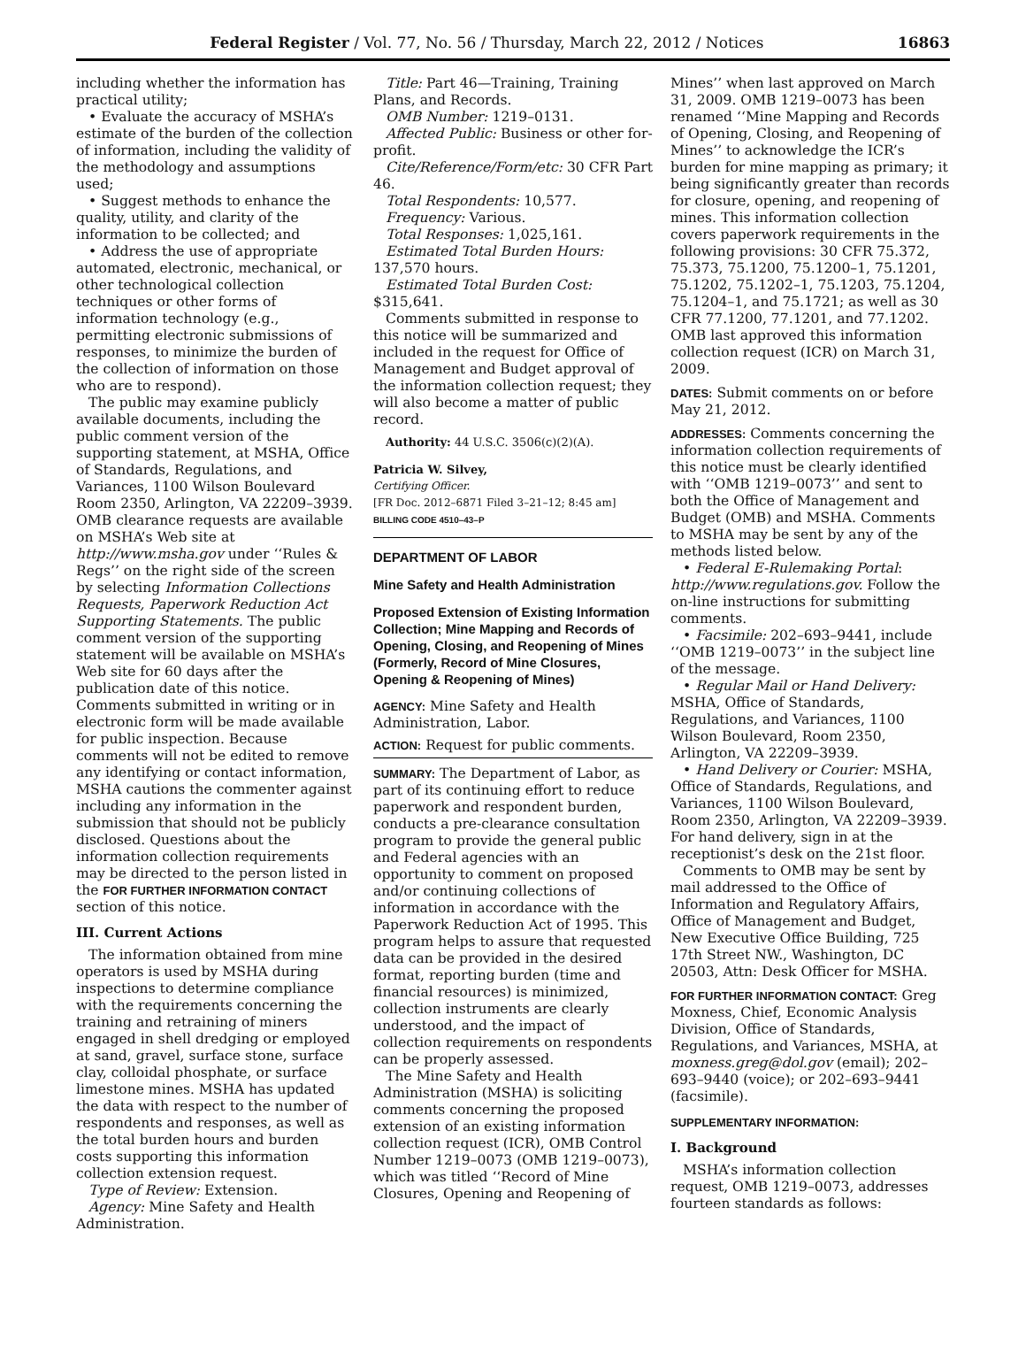Federal Register / Vol. 77, No. 56 / Thursday, March 22, 2012 / Notices 16863
including whether the information has practical utility;
• Evaluate the accuracy of MSHA’s estimate of the burden of the collection of information, including the validity of the methodology and assumptions used;
• Suggest methods to enhance the quality, utility, and clarity of the information to be collected; and
• Address the use of appropriate automated, electronic, mechanical, or other technological collection techniques or other forms of information technology (e.g., permitting electronic submissions of responses, to minimize the burden of the collection of information on those who are to respond).
The public may examine publicly available documents, including the public comment version of the supporting statement, at MSHA, Office of Standards, Regulations, and Variances, 1100 Wilson Boulevard Room 2350, Arlington, VA 22209–3939. OMB clearance requests are available on MSHA’s Web site at http://www.msha.gov under ‘‘Rules & Regs’’ on the right side of the screen by selecting Information Collections Requests, Paperwork Reduction Act Supporting Statements. The public comment version of the supporting statement will be available on MSHA’s Web site for 60 days after the publication date of this notice. Comments submitted in writing or in electronic form will be made available for public inspection. Because comments will not be edited to remove any identifying or contact information, MSHA cautions the commenter against including any information in the submission that should not be publicly disclosed. Questions about the information collection requirements may be directed to the person listed in the FOR FURTHER INFORMATION CONTACT section of this notice.
III. Current Actions
The information obtained from mine operators is used by MSHA during inspections to determine compliance with the requirements concerning the training and retraining of miners engaged in shell dredging or employed at sand, gravel, surface stone, surface clay, colloidal phosphate, or surface limestone mines. MSHA has updated the data with respect to the number of respondents and responses, as well as the total burden hours and burden costs supporting this information collection extension request.
Type of Review: Extension.
Agency: Mine Safety and Health Administration.
Title: Part 46—Training, Training Plans, and Records.
OMB Number: 1219–0131.
Affected Public: Business or other for-profit.
Cite/Reference/Form/etc: 30 CFR Part 46.
Total Respondents: 10,577.
Frequency: Various.
Total Responses: 1,025,161.
Estimated Total Burden Hours: 137,570 hours.
Estimated Total Burden Cost: $315,641.
Comments submitted in response to this notice will be summarized and included in the request for Office of Management and Budget approval of the information collection request; they will also become a matter of public record.
Authority: 44 U.S.C. 3506(c)(2)(A).
Patricia W. Silvey,
Certifying Officer.
[FR Doc. 2012–6871 Filed 3–21–12; 8:45 am]
BILLING CODE 4510–43–P
DEPARTMENT OF LABOR
Mine Safety and Health Administration
Proposed Extension of Existing Information Collection; Mine Mapping and Records of Opening, Closing, and Reopening of Mines (Formerly, Record of Mine Closures, Opening & Reopening of Mines)
AGENCY: Mine Safety and Health Administration, Labor.
ACTION: Request for public comments.
SUMMARY: The Department of Labor, as part of its continuing effort to reduce paperwork and respondent burden, conducts a pre-clearance consultation program to provide the general public and Federal agencies with an opportunity to comment on proposed and/or continuing collections of information in accordance with the Paperwork Reduction Act of 1995. This program helps to assure that requested data can be provided in the desired format, reporting burden (time and financial resources) is minimized, collection instruments are clearly understood, and the impact of collection requirements on respondents can be properly assessed.
The Mine Safety and Health Administration (MSHA) is soliciting comments concerning the proposed extension of an existing information collection request (ICR), OMB Control Number 1219–0073 (OMB 1219–0073), which was titled ‘‘Record of Mine Closures, Opening and Reopening of
Mines’’ when last approved on March 31, 2009. OMB 1219–0073 has been renamed ‘‘Mine Mapping and Records of Opening, Closing, and Reopening of Mines’’ to acknowledge the ICR’s burden for mine mapping as primary; it being significantly greater than records for closure, opening, and reopening of mines. This information collection covers paperwork requirements in the following provisions: 30 CFR 75.372, 75.373, 75.1200, 75.1200–1, 75.1201, 75.1202, 75.1202–1, 75.1203, 75.1204, 75.1204–1, and 75.1721; as well as 30 CFR 77.1200, 77.1201, and 77.1202. OMB last approved this information collection request (ICR) on March 31, 2009.
DATES: Submit comments on or before May 21, 2012.
ADDRESSES: Comments concerning the information collection requirements of this notice must be clearly identified with ‘‘OMB 1219–0073’’ and sent to both the Office of Management and Budget (OMB) and MSHA. Comments to MSHA may be sent by any of the methods listed below.
• Federal E-Rulemaking Portal: http://www.regulations.gov. Follow the on-line instructions for submitting comments.
• Facsimile: 202–693–9441, include ‘‘OMB 1219–0073’’ in the subject line of the message.
• Regular Mail or Hand Delivery: MSHA, Office of Standards, Regulations, and Variances, 1100 Wilson Boulevard, Room 2350, Arlington, VA 22209–3939.
• Hand Delivery or Courier: MSHA, Office of Standards, Regulations, and Variances, 1100 Wilson Boulevard, Room 2350, Arlington, VA 22209–3939. For hand delivery, sign in at the receptionist’s desk on the 21st floor.
Comments to OMB may be sent by mail addressed to the Office of Information and Regulatory Affairs, Office of Management and Budget, New Executive Office Building, 725 17th Street NW., Washington, DC 20503, Attn: Desk Officer for MSHA.
FOR FURTHER INFORMATION CONTACT: Greg Moxness, Chief, Economic Analysis Division, Office of Standards, Regulations, and Variances, MSHA, at moxness.greg@dol.gov (email); 202–693–9440 (voice); or 202–693–9441 (facsimile).
SUPPLEMENTARY INFORMATION:
I. Background
MSHA’s information collection request, OMB 1219–0073, addresses fourteen standards as follows: